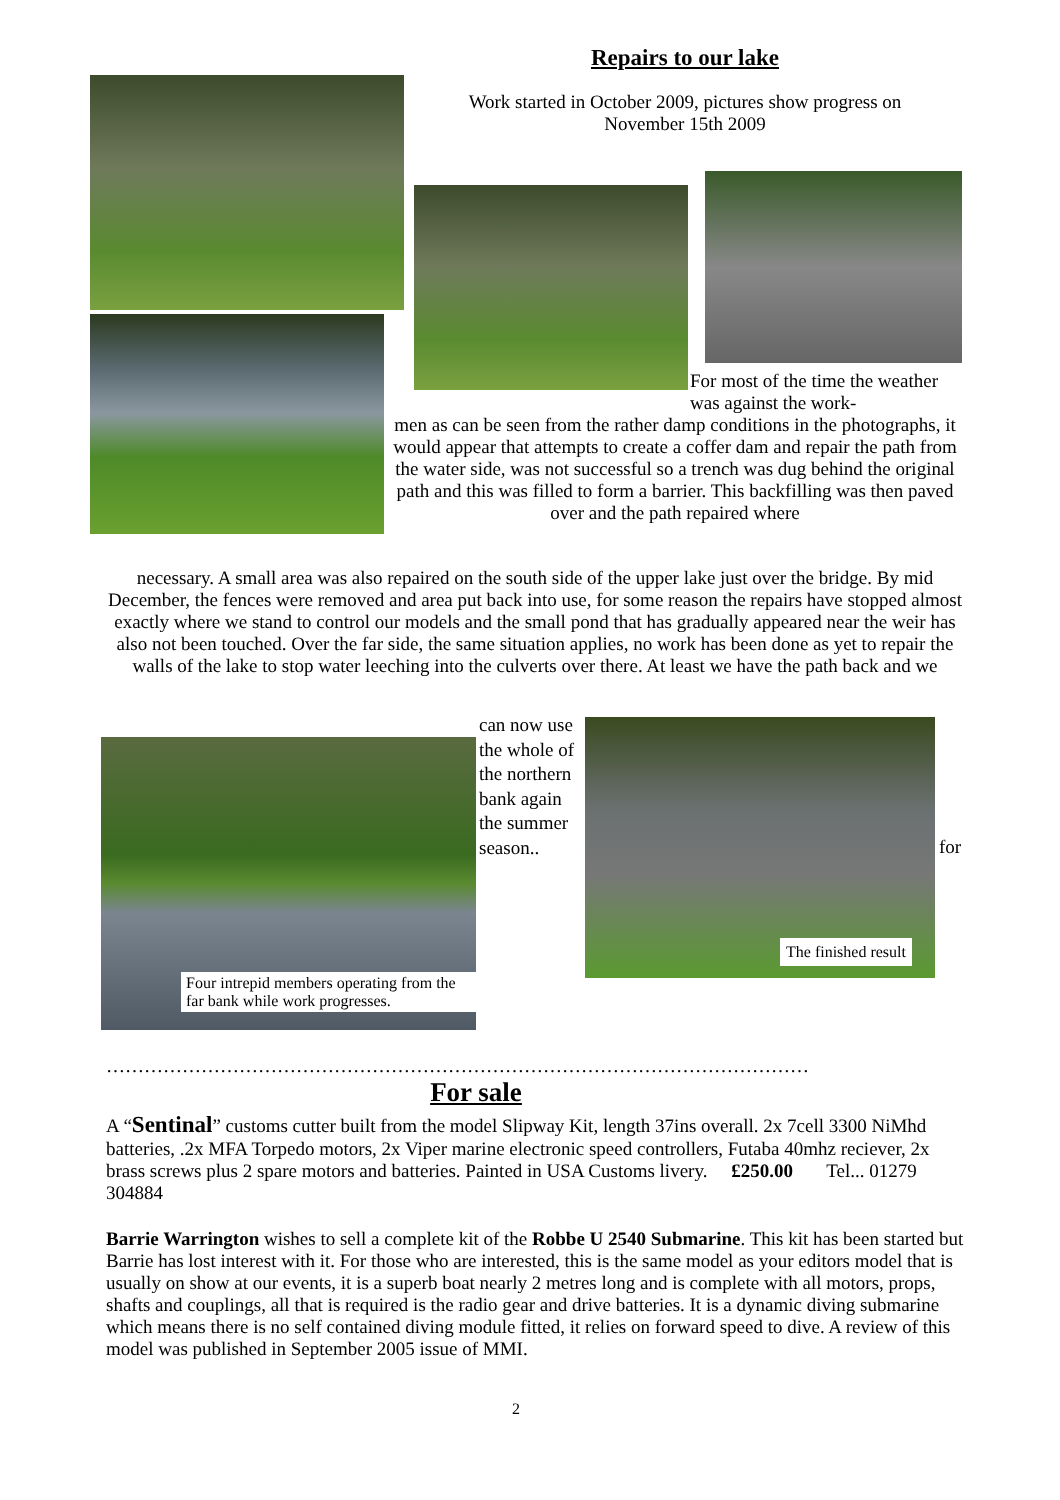Repairs to our lake
Work started in October 2009, pictures show progress on November 15th 2009
For most of the time the weather was against the work-
men as can be seen from the rather damp conditions in the photographs, it would appear that attempts to create a coffer dam and repair the path from the water side, was not successful so a trench was dug behind the original path and this was filled to form a barrier. This backfilling was then paved over and the path repaired where
necessary. A small area was also repaired on the south side of the upper lake just over the bridge. By mid December, the fences were removed and area put back into use, for some reason the repairs have stopped almost exactly where we stand to control our models and the small pond that has gradually appeared near the weir has also not been touched. Over the far side, the same situation applies, no work has been done as yet to repair the walls of the lake to stop water leeching into the culverts over there. At least we have the path back and we
can now use the whole of the northern bank again the summer season..
for
Four intrepid members operating from the far bank while work progresses.
The finished result
…………………………………………………………………………………………………
For sale
A “Sentinal” customs cutter built from the model Slipway Kit, length 37ins overall. 2x 7cell 3300 NiMhd batteries, .2x MFA Torpedo motors, 2x Viper marine electronic speed controllers, Futaba 40mhz reciever, 2x brass screws plus 2 spare motors and batteries. Painted in USA Customs livery. £250.00 Tel... 01279 304884
Barrie Warrington wishes to sell a complete kit of the Robbe U 2540 Submarine. This kit has been started but Barrie has lost interest with it. For those who are interested, this is the same model as your editors model that is usually on show at our events, it is a superb boat nearly 2 metres long and is complete with all motors, props, shafts and couplings, all that is required is the radio gear and drive batteries. It is a dynamic diving submarine which means there is no self contained diving module fitted, it relies on forward speed to dive. A review of this model was published in September 2005 issue of MMI.
2